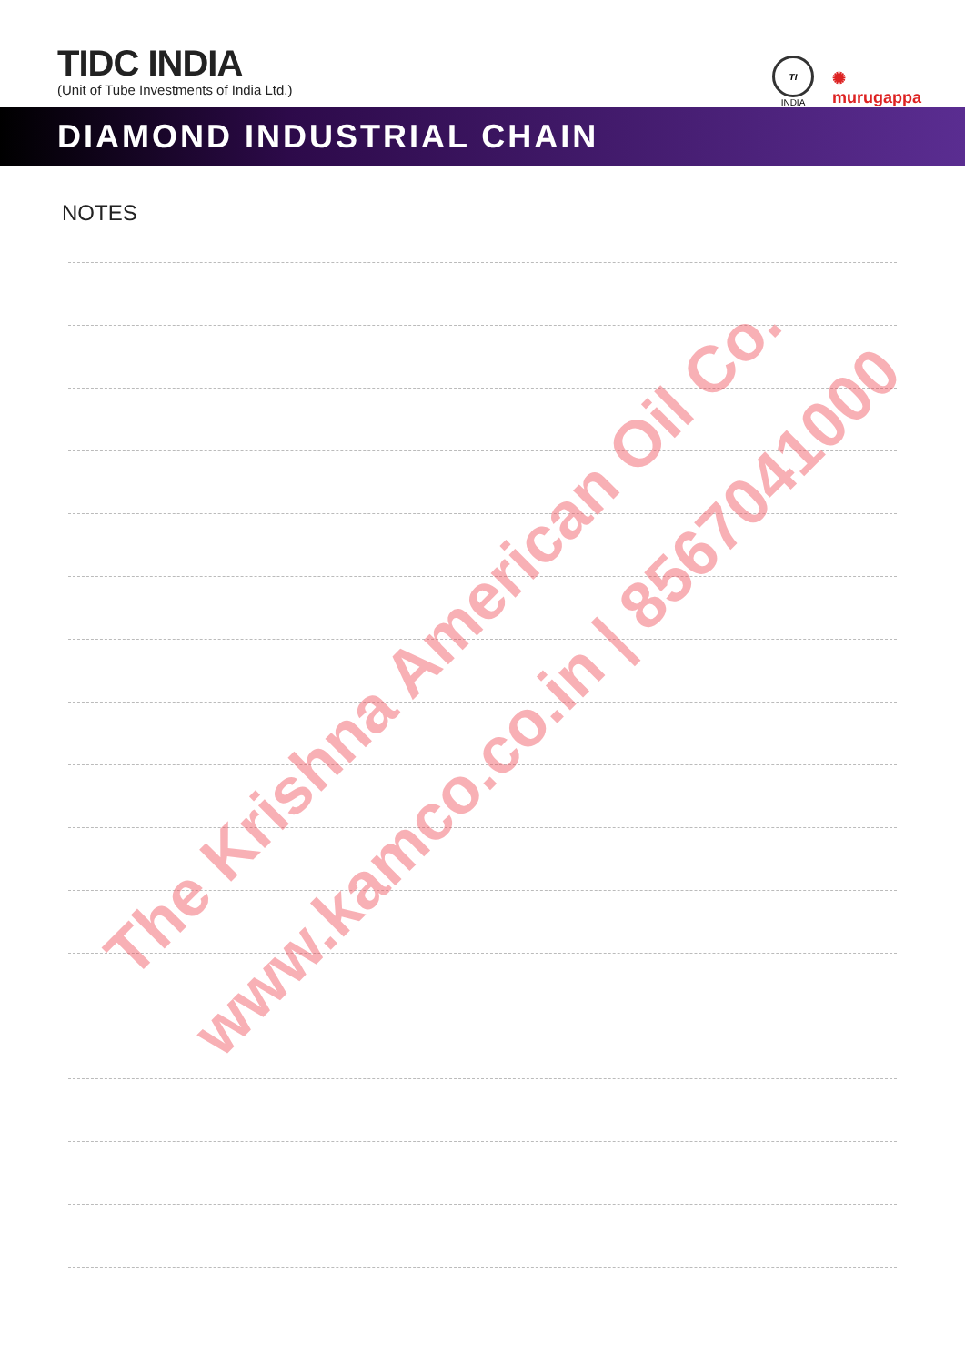TIDC INDIA
(Unit of Tube Investments of India Ltd.)
TI
INDIA
✺
murugappa
DIAMOND INDUSTRIAL CHAIN
NOTES
The Krishna American Oil Co.
www.kamco.co.in | 8567041000